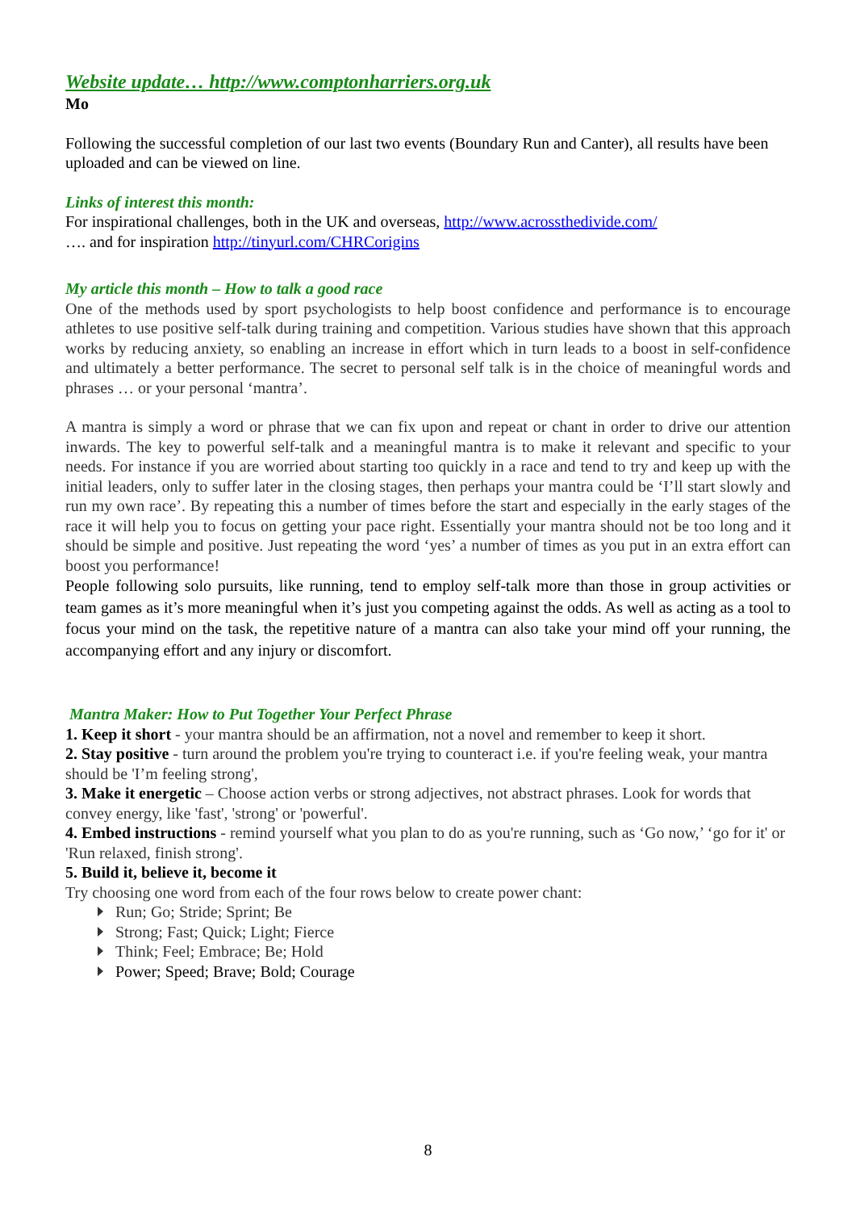Website update… http://www.comptonharriers.org.uk
Mo
Following the successful completion of our last two events (Boundary Run and Canter), all results have been uploaded and can be viewed on line.
Links of interest this month:
For inspirational challenges, both in the UK and overseas, http://www.acrossthedivide.com/
…. and for inspiration http://tinyurl.com/CHRCorigins
My article this month – How to talk a good race
One of the methods used by sport psychologists to help boost confidence and performance is to encourage athletes to use positive self-talk during training and competition. Various studies have shown that this approach works by reducing anxiety, so enabling an increase in effort which in turn leads to a boost in self-confidence and ultimately a better performance. The secret to personal self talk is in the choice of meaningful words and phrases … or your personal ‘mantra’.
A mantra is simply a word or phrase that we can fix upon and repeat or chant in order to drive our attention inwards. The key to powerful self-talk and a meaningful mantra is to make it relevant and specific to your needs. For instance if you are worried about starting too quickly in a race and tend to try and keep up with the initial leaders, only to suffer later in the closing stages, then perhaps your mantra could be ‘I’ll start slowly and run my own race’. By repeating this a number of times before the start and especially in the early stages of the race it will help you to focus on getting your pace right. Essentially your mantra should not be too long and it should be simple and positive. Just repeating the word ‘yes’ a number of times as you put in an extra effort can boost you performance!
People following solo pursuits, like running, tend to employ self-talk more than those in group activities or team games as it’s more meaningful when it’s just you competing against the odds. As well as acting as a tool to focus your mind on the task, the repetitive nature of a mantra can also take your mind off your running, the accompanying effort and any injury or discomfort.
Mantra Maker: How to Put Together Your Perfect Phrase
1. Keep it short - your mantra should be an affirmation, not a novel and remember to keep it short.
2. Stay positive - turn around the problem you're trying to counteract i.e. if you're feeling weak, your mantra should be 'I’m feeling strong',
3. Make it energetic – Choose action verbs or strong adjectives, not abstract phrases. Look for words that convey energy, like 'fast', 'strong' or 'powerful'.
4. Embed instructions - remind yourself what you plan to do as you're running, such as ‘Go now,’ ‘go for it' or 'Run relaxed, finish strong'.
5. Build it, believe it, become it
Try choosing one word from each of the four rows below to create power chant:
Run; Go; Stride; Sprint; Be
Strong; Fast; Quick; Light; Fierce
Think; Feel; Embrace; Be; Hold
Power; Speed; Brave; Bold; Courage
8